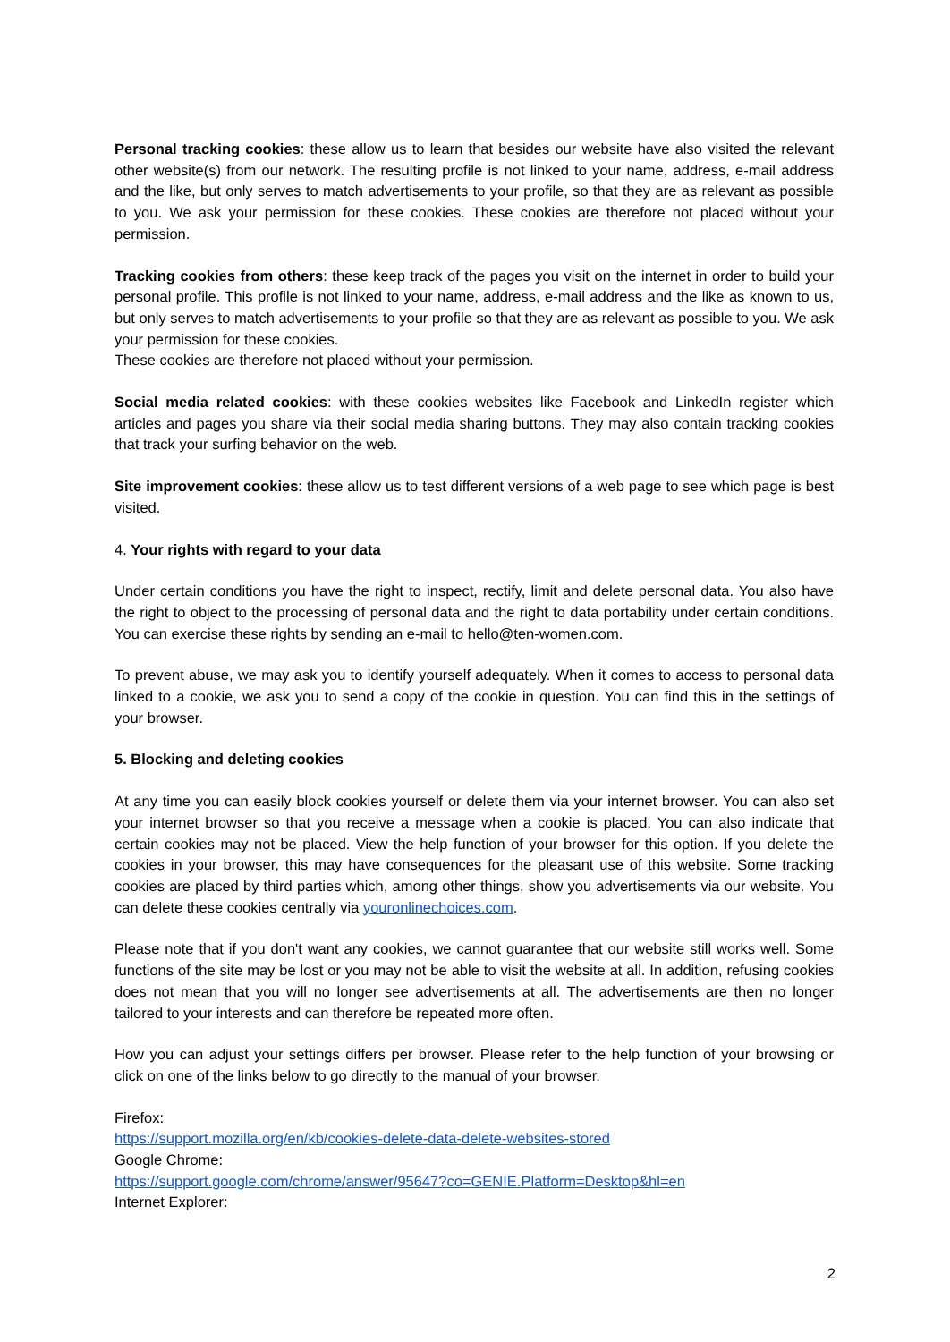Personal tracking cookies: these allow us to learn that besides our website have also visited the relevant other website(s) from our network. The resulting profile is not linked to your name, address, e-mail address and the like, but only serves to match advertisements to your profile, so that they are as relevant as possible to you. We ask your permission for these cookies. These cookies are therefore not placed without your permission.
Tracking cookies from others: these keep track of the pages you visit on the internet in order to build your personal profile. This profile is not linked to your name, address, e-mail address and the like as known to us, but only serves to match advertisements to your profile so that they are as relevant as possible to you. We ask your permission for these cookies.
These cookies are therefore not placed without your permission.
Social media related cookies: with these cookies websites like Facebook and LinkedIn register which articles and pages you share via their social media sharing buttons. They may also contain tracking cookies that track your surfing behavior on the web.
Site improvement cookies: these allow us to test different versions of a web page to see which page is best visited.
4. Your rights with regard to your data
Under certain conditions you have the right to inspect, rectify, limit and delete personal data. You also have the right to object to the processing of personal data and the right to data portability under certain conditions. You can exercise these rights by sending an e-mail to hello@ten-women.com.
To prevent abuse, we may ask you to identify yourself adequately. When it comes to access to personal data linked to a cookie, we ask you to send a copy of the cookie in question. You can find this in the settings of your browser.
5. Blocking and deleting cookies
At any time you can easily block cookies yourself or delete them via your internet browser. You can also set your internet browser so that you receive a message when a cookie is placed. You can also indicate that certain cookies may not be placed. View the help function of your browser for this option. If you delete the cookies in your browser, this may have consequences for the pleasant use of this website. Some tracking cookies are placed by third parties which, among other things, show you advertisements via our website. You can delete these cookies centrally via youronlinechoices.com.
Please note that if you don't want any cookies, we cannot guarantee that our website still works well. Some functions of the site may be lost or you may not be able to visit the website at all. In addition, refusing cookies does not mean that you will no longer see advertisements at all. The advertisements are then no longer tailored to your interests and can therefore be repeated more often.
How you can adjust your settings differs per browser. Please refer to the help function of your browsing or click on one of the links below to go directly to the manual of your browser.
Firefox:
https://support.mozilla.org/en/kb/cookies-delete-data-delete-websites-stored
Google Chrome:
https://support.google.com/chrome/answer/95647?co=GENIE.Platform=Desktop&hl=en
Internet Explorer:
2